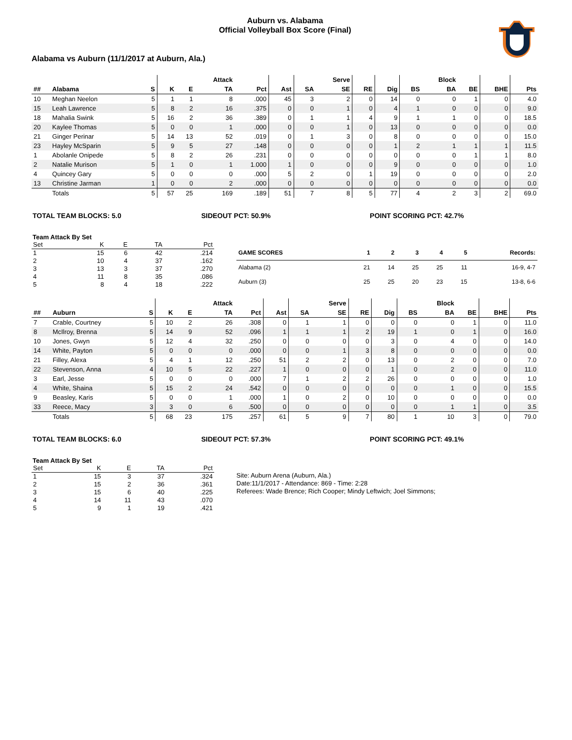Auburn vs. Alabama
Official Volleyball Box Score (Final)
Alabama vs Auburn (11/1/2017 at Auburn, Ala.)
| | | | | | Attack | | | | Serve | | | | Block | | | |
| --- | --- | --- | --- | --- | --- | --- | --- | --- | --- | --- | --- | --- | --- | --- | --- | --- |
| ## | Alabama | S | K | E | TA | Pct | Ast | SA | SE | RE | Dig | BS | BA | BE | BHE | Pts |
| 10 | Meghan Neelon | 5 | 1 | 1 | 8 | .000 | 45 | 3 | 2 | 0 | 14 | 0 | 0 | 1 | 0 | 4.0 |
| 15 | Leah Lawrence | 5 | 8 | 2 | 16 | .375 | 0 | 0 | 1 | 0 | 4 | 1 | 0 | 0 | 0 | 9.0 |
| 18 | Mahalia Swink | 5 | 16 | 2 | 36 | .389 | 0 | 1 | 1 | 4 | 9 | 1 | 1 | 0 | 0 | 18.5 |
| 20 | Kaylee Thomas | 5 | 0 | 0 | 1 | .000 | 0 | 0 | 1 | 0 | 13 | 0 | 0 | 0 | 0 | 0.0 |
| 21 | Ginger Perinar | 5 | 14 | 13 | 52 | .019 | 0 | 1 | 3 | 0 | 8 | 0 | 0 | 0 | 0 | 15.0 |
| 23 | Hayley McSparin | 5 | 9 | 5 | 27 | .148 | 0 | 0 | 0 | 0 | 1 | 2 | 1 | 1 | 1 | 11.5 |
| 1 | Abolanle Onipede | 5 | 8 | 2 | 26 | .231 | 0 | 0 | 0 | 0 | 0 | 0 | 0 | 1 | 1 | 8.0 |
| 2 | Natalie Murison | 5 | 1 | 0 | 1 | 1.000 | 1 | 0 | 0 | 0 | 9 | 0 | 0 | 0 | 0 | 1.0 |
| 4 | Quincey Gary | 5 | 0 | 0 | 0 | .000 | 5 | 2 | 0 | 1 | 19 | 0 | 0 | 0 | 0 | 2.0 |
| 13 | Christine Jarman | 1 | 0 | 0 | 2 | .000 | 0 | 0 | 0 | 0 | 0 | 0 | 0 | 0 | 0 | 0.0 |
| | Totals | 5 | 57 | 25 | 169 | .189 | 51 | 7 | 8 | 5 | 77 | 4 | 2 | 3 | 2 | 69.0 |
TOTAL TEAM BLOCKS: 5.0 SIDEOUT PCT: 50.9% POINT SCORING PCT: 42.7%
Team Attack By Set
| Set | K | E | TA | Pct |
| --- | --- | --- | --- | --- |
| 1 | 15 | 6 | 42 | .214 |
| 2 | 10 | 4 | 37 | .162 |
| 3 | 13 | 3 | 37 | .270 |
| 4 | 11 | 8 | 35 | .086 |
| 5 | 8 | 4 | 18 | .222 |
| GAME SCORES | 1 | 2 | 3 | 4 | 5 | Records: |
| --- | --- | --- | --- | --- | --- | --- |
| Alabama (2) | 21 | 14 | 25 | 25 | 11 | 16-9, 4-7 |
| Auburn (3) | 25 | 25 | 20 | 23 | 15 | 13-8, 6-6 |
| | | | | | Attack | | | | Serve | | | | Block | | | |
| --- | --- | --- | --- | --- | --- | --- | --- | --- | --- | --- | --- | --- | --- | --- | --- | --- |
| ## | Auburn | S | K | E | TA | Pct | Ast | SA | SE | RE | Dig | BS | BA | BE | BHE | Pts |
| 7 | Crable, Courtney | 5 | 10 | 2 | 26 | .308 | 0 | 1 | 1 | 0 | 0 | 0 | 0 | 1 | 0 | 11.0 |
| 8 | McIlroy, Brenna | 5 | 14 | 9 | 52 | .096 | 1 | 1 | 1 | 2 | 19 | 1 | 0 | 1 | 0 | 16.0 |
| 10 | Jones, Gwyn | 5 | 12 | 4 | 32 | .250 | 0 | 0 | 0 | 0 | 3 | 0 | 4 | 0 | 0 | 14.0 |
| 14 | White, Payton | 5 | 0 | 0 | 0 | .000 | 0 | 0 | 1 | 3 | 8 | 0 | 0 | 0 | 0 | 0.0 |
| 21 | Filley, Alexa | 5 | 4 | 1 | 12 | .250 | 51 | 2 | 2 | 0 | 13 | 0 | 2 | 0 | 0 | 7.0 |
| 22 | Stevenson, Anna | 4 | 10 | 5 | 22 | .227 | 1 | 0 | 0 | 0 | 1 | 0 | 2 | 0 | 0 | 11.0 |
| 3 | Earl, Jesse | 5 | 0 | 0 | 0 | .000 | 7 | 1 | 2 | 2 | 26 | 0 | 0 | 0 | 0 | 1.0 |
| 4 | White, Shaina | 5 | 15 | 2 | 24 | .542 | 0 | 0 | 0 | 0 | 0 | 0 | 1 | 0 | 0 | 15.5 |
| 9 | Beasley, Karis | 5 | 0 | 0 | 1 | .000 | 1 | 0 | 2 | 0 | 10 | 0 | 0 | 0 | 0 | 0.0 |
| 33 | Reece, Macy | 3 | 3 | 0 | 6 | .500 | 0 | 0 | 0 | 0 | 0 | 0 | 1 | 1 | 0 | 3.5 |
| | Totals | 5 | 68 | 23 | 175 | .257 | 61 | 5 | 9 | 7 | 80 | 1 | 10 | 3 | 0 | 79.0 |
TOTAL TEAM BLOCKS: 6.0 SIDEOUT PCT: 57.3% POINT SCORING PCT: 49.1%
Team Attack By Set
| Set | K | E | TA | Pct |
| --- | --- | --- | --- | --- |
| 1 | 15 | 3 | 37 | .324 |
| 2 | 15 | 2 | 36 | .361 |
| 3 | 15 | 6 | 40 | .225 |
| 4 | 14 | 11 | 43 | .070 |
| 5 | 9 | 1 | 19 | .421 |
Site: Auburn Arena (Auburn, Ala.)
Date:11/1/2017 - Attendance: 869 - Time: 2:28
Referees: Wade Brence; Rich Cooper; Mindy Leftwich; Joel Simmons;